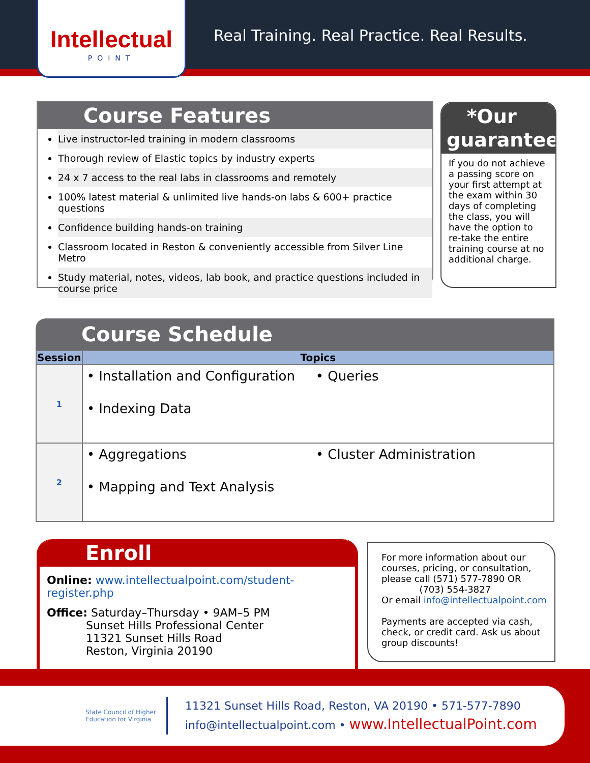Intellectual
POINT
Real Training. Real Practice. Real Results.
Course Features
Live instructor-led training in modern classrooms
Thorough review of Elastic topics by industry experts
24 x 7 access to the real labs in classrooms and remotely
100% latest material & unlimited live hands-on labs & 600+ practice questions
Confidence building hands-on training
Classroom located in Reston & conveniently accessible from Silver Line Metro
Study material, notes, videos, lab book, and practice questions included in course price
*Our guarantee
If you do not achieve a passing score on your first attempt at the exam within 30 days of completing the class, you will have the option to re-take the entire training course at no additional charge.
Course Schedule
| Session | Topics |
| --- | --- |
| 1 | • Installation and Configuration • Queries • Indexing Data |
| 2 | • Aggregations • Cluster Administration • Mapping and Text Analysis |
Enroll
Online: www.intellectualpoint.com/student-register.php
Office: Saturday–Thursday • 9AM–5 PM
Sunset Hills Professional Center
11321 Sunset Hills Road
Reston, Virginia 20190
For more information about our courses, pricing, or consultation, please call (571) 577-7890 OR
(703) 554-3827
Or email info@intellectualpoint.com
Payments are accepted via cash, check, or credit card. Ask us about group discounts!
State Council of Higher Education for Virginia
11321 Sunset Hills Road, Reston, VA 20190 • 571-577-7890
info@intellectualpoint.com • www.IntellectualPoint.com